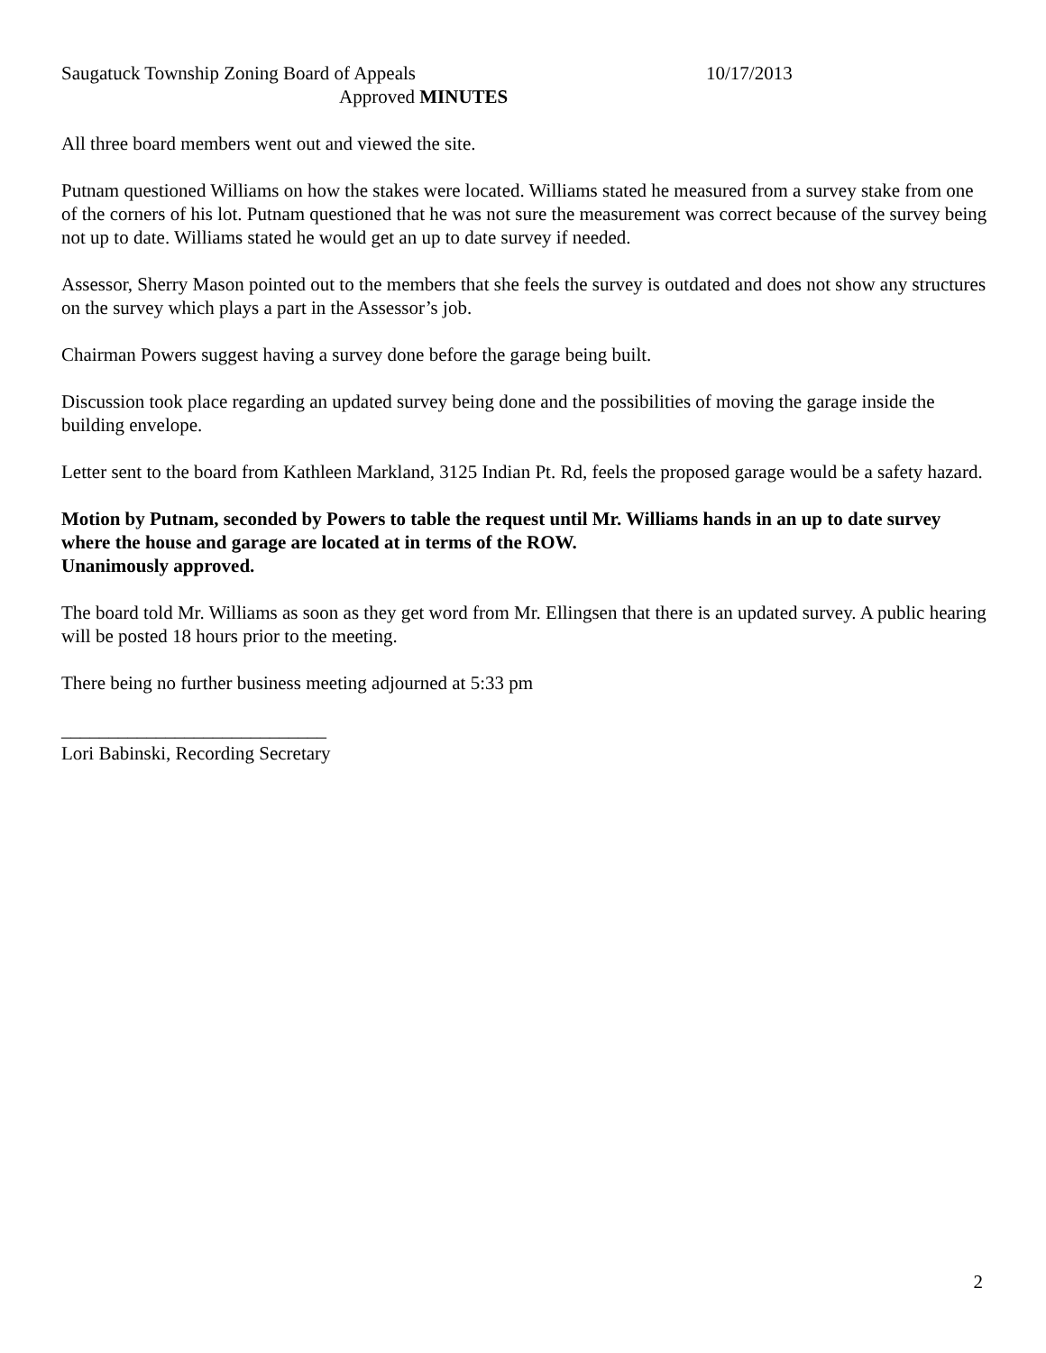Saugatuck Township Zoning Board of Appeals 10/17/2013
Approved MINUTES
All three board members went out and viewed the site.
Putnam questioned Williams on how the stakes were located. Williams stated he measured from a survey stake from one of the corners of his lot. Putnam questioned that he was not sure the measurement was correct because of the survey being not up to date. Williams stated he would get an up to date survey if needed.
Assessor, Sherry Mason pointed out to the members that she feels the survey is outdated and does not show any structures on the survey which plays a part in the Assessor’s job.
Chairman Powers suggest having a survey done before the garage being built.
Discussion took place regarding an updated survey being done and the possibilities of moving the garage inside the building envelope.
Letter sent to the board from Kathleen Markland, 3125 Indian Pt. Rd, feels the proposed garage would be a safety hazard.
Motion by Putnam, seconded by Powers to table the request until Mr. Williams hands in an up to date survey where the house and garage are located at in terms of the ROW.
Unanimously approved.
The board told Mr. Williams as soon as they get word from Mr. Ellingsen that there is an updated survey. A public hearing will be posted 18 hours prior to the meeting.
There being no further business meeting adjourned at 5:33 pm
____________________________
Lori Babinski, Recording Secretary
2